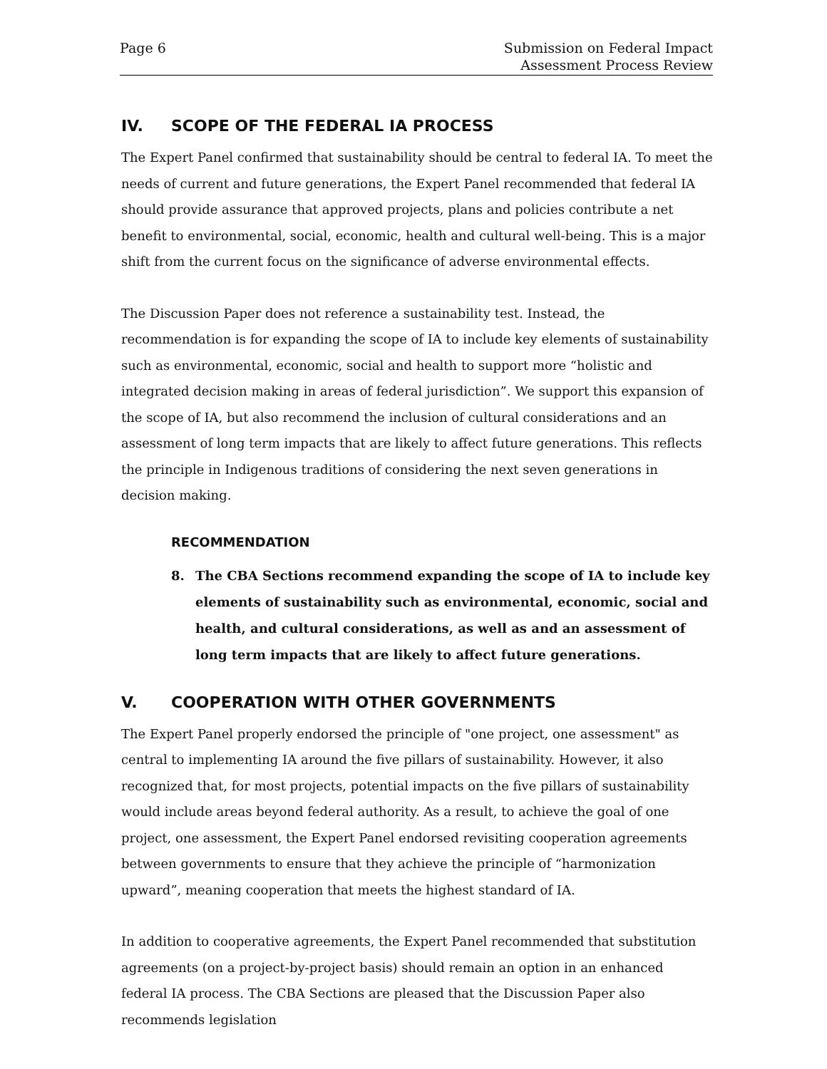Page 6 Submission on Federal Impact
Assessment Process Review
IV. SCOPE OF THE FEDERAL IA PROCESS
The Expert Panel confirmed that sustainability should be central to federal IA. To meet the needs of current and future generations, the Expert Panel recommended that federal IA should provide assurance that approved projects, plans and policies contribute a net benefit to environmental, social, economic, health and cultural well-being. This is a major shift from the current focus on the significance of adverse environmental effects.
The Discussion Paper does not reference a sustainability test. Instead, the recommendation is for expanding the scope of IA to include key elements of sustainability such as environmental, economic, social and health to support more “holistic and integrated decision making in areas of federal jurisdiction”. We support this expansion of the scope of IA, but also recommend the inclusion of cultural considerations and an assessment of long term impacts that are likely to affect future generations. This reflects the principle in Indigenous traditions of considering the next seven generations in decision making.
RECOMMENDATION
8. The CBA Sections recommend expanding the scope of IA to include key elements of sustainability such as environmental, economic, social and health, and cultural considerations, as well as and an assessment of long term impacts that are likely to affect future generations.
V. COOPERATION WITH OTHER GOVERNMENTS
The Expert Panel properly endorsed the principle of "one project, one assessment" as central to implementing IA around the five pillars of sustainability. However, it also recognized that, for most projects, potential impacts on the five pillars of sustainability would include areas beyond federal authority. As a result, to achieve the goal of one project, one assessment, the Expert Panel endorsed revisiting cooperation agreements between governments to ensure that they achieve the principle of “harmonization upward”, meaning cooperation that meets the highest standard of IA.
In addition to cooperative agreements, the Expert Panel recommended that substitution agreements (on a project-by-project basis) should remain an option in an enhanced federal IA process. The CBA Sections are pleased that the Discussion Paper also recommends legislation